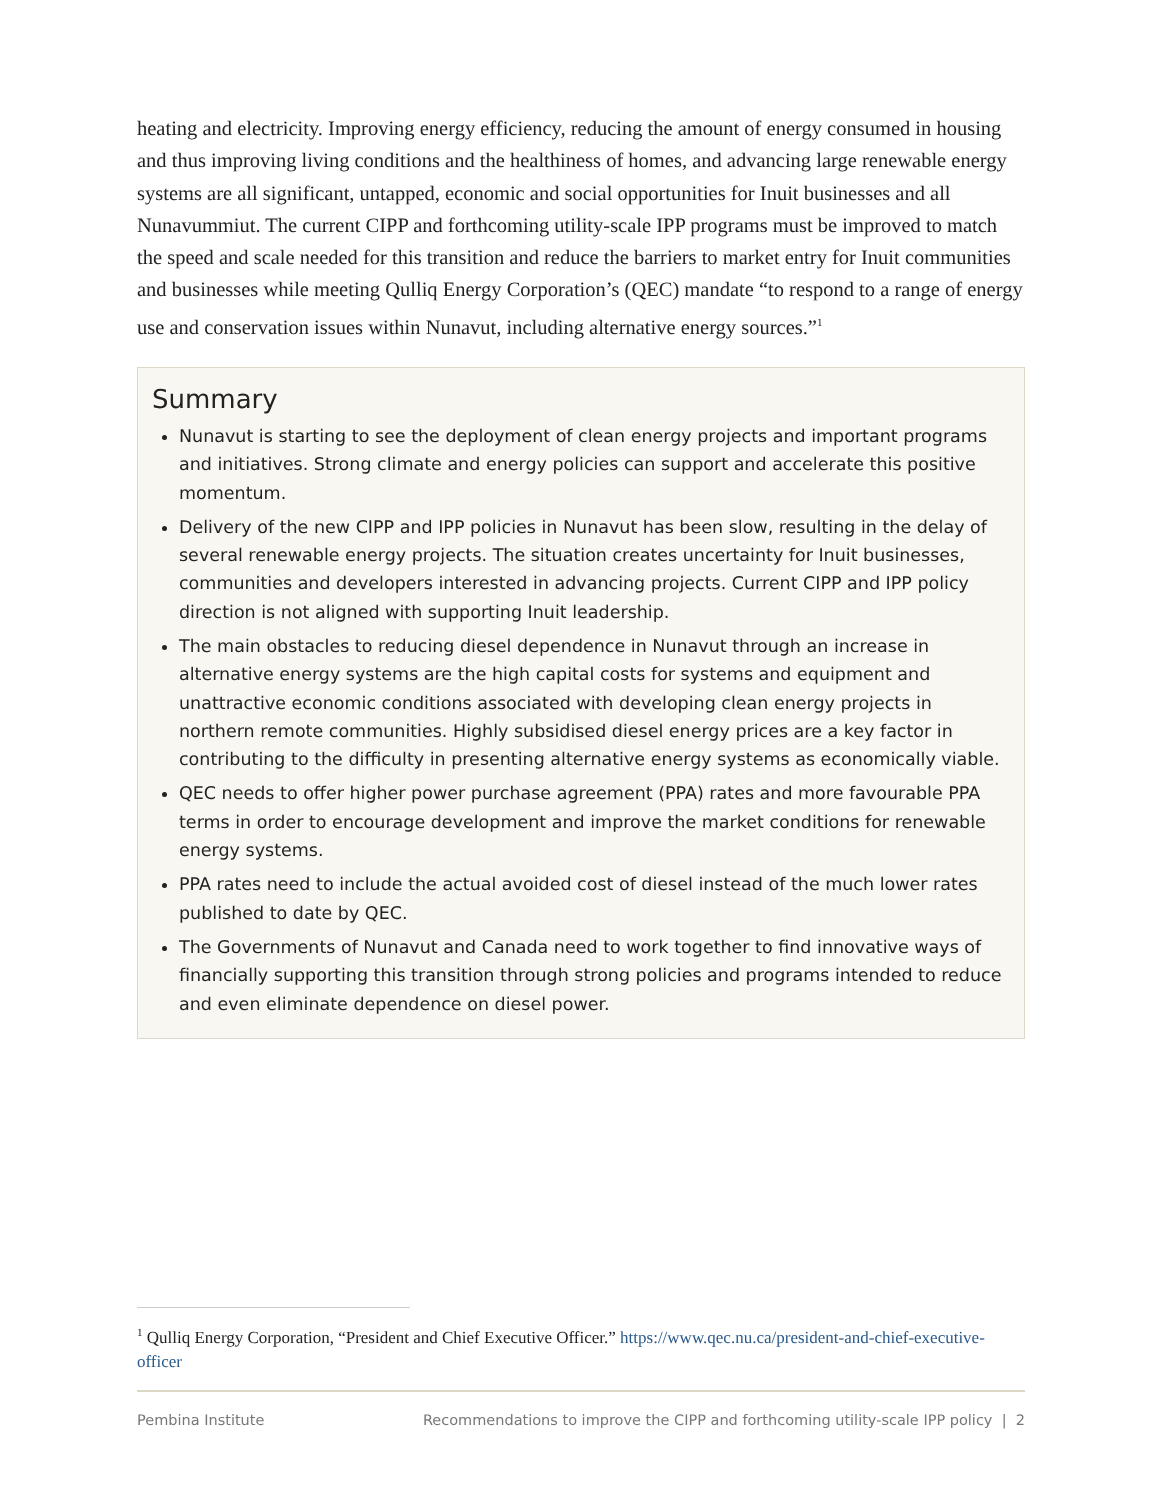heating and electricity. Improving energy efficiency, reducing the amount of energy consumed in housing and thus improving living conditions and the healthiness of homes, and advancing large renewable energy systems are all significant, untapped, economic and social opportunities for Inuit businesses and all Nunavummiut. The current CIPP and forthcoming utility-scale IPP programs must be improved to match the speed and scale needed for this transition and reduce the barriers to market entry for Inuit communities and businesses while meeting Qulliq Energy Corporation’s (QEC) mandate “to respond to a range of energy use and conservation issues within Nunavut, including alternative energy sources.”<sup>1</sup>
Summary
Nunavut is starting to see the deployment of clean energy projects and important programs and initiatives. Strong climate and energy policies can support and accelerate this positive momentum.
Delivery of the new CIPP and IPP policies in Nunavut has been slow, resulting in the delay of several renewable energy projects. The situation creates uncertainty for Inuit businesses, communities and developers interested in advancing projects. Current CIPP and IPP policy direction is not aligned with supporting Inuit leadership.
The main obstacles to reducing diesel dependence in Nunavut through an increase in alternative energy systems are the high capital costs for systems and equipment and unattractive economic conditions associated with developing clean energy projects in northern remote communities. Highly subsidised diesel energy prices are a key factor in contributing to the difficulty in presenting alternative energy systems as economically viable.
QEC needs to offer higher power purchase agreement (PPA) rates and more favourable PPA terms in order to encourage development and improve the market conditions for renewable energy systems.
PPA rates need to include the actual avoided cost of diesel instead of the much lower rates published to date by QEC.
The Governments of Nunavut and Canada need to work together to find innovative ways of financially supporting this transition through strong policies and programs intended to reduce and even eliminate dependence on diesel power.
<sup>1</sup> Qulliq Energy Corporation, “President and Chief Executive Officer.” https://www.qec.nu.ca/president-and-chief-executive-officer
Pembina Institute Recommendations to improve the CIPP and forthcoming utility-scale IPP policy | 2